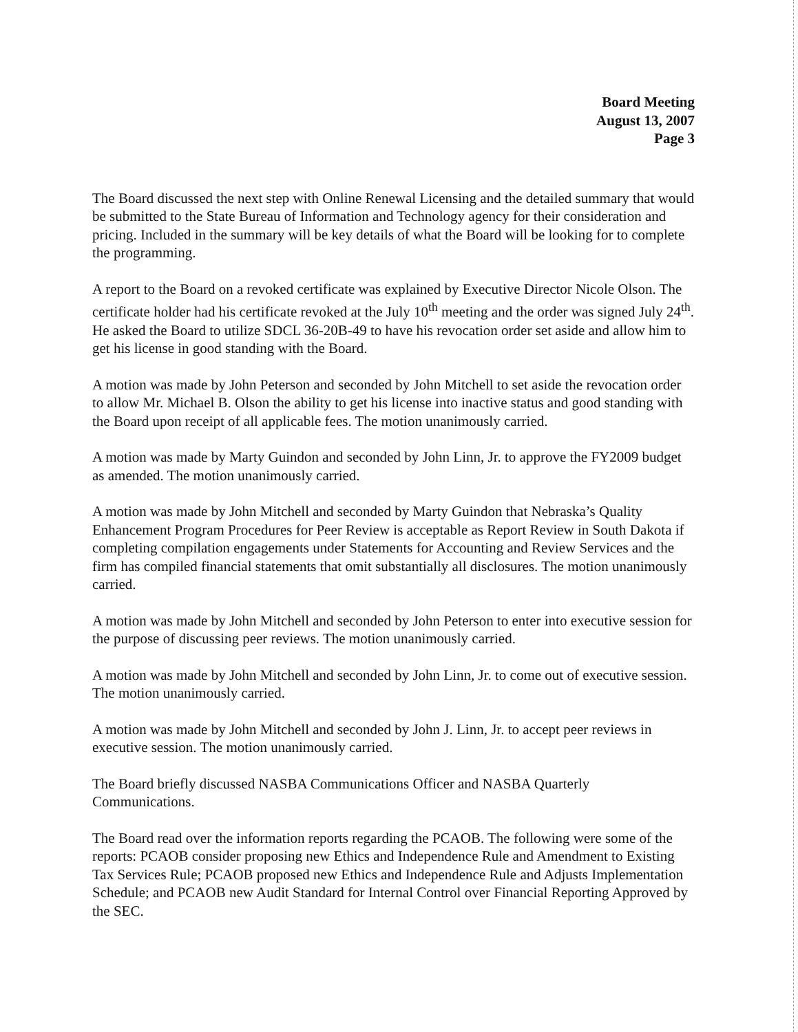Board Meeting
August 13, 2007
Page 3
The Board discussed the next step with Online Renewal Licensing and the detailed summary that would be submitted to the State Bureau of Information and Technology agency for their consideration and pricing. Included in the summary will be key details of what the Board will be looking for to complete the programming.
A report to the Board on a revoked certificate was explained by Executive Director Nicole Olson. The certificate holder had his certificate revoked at the July 10<sup>th</sup> meeting and the order was signed July 24<sup>th</sup>. He asked the Board to utilize SDCL 36-20B-49 to have his revocation order set aside and allow him to get his license in good standing with the Board.
A motion was made by John Peterson and seconded by John Mitchell to set aside the revocation order to allow Mr. Michael B. Olson the ability to get his license into inactive status and good standing with the Board upon receipt of all applicable fees. The motion unanimously carried.
A motion was made by Marty Guindon and seconded by John Linn, Jr. to approve the FY2009 budget as amended. The motion unanimously carried.
A motion was made by John Mitchell and seconded by Marty Guindon that Nebraska’s Quality Enhancement Program Procedures for Peer Review is acceptable as Report Review in South Dakota if completing compilation engagements under Statements for Accounting and Review Services and the firm has compiled financial statements that omit substantially all disclosures. The motion unanimously carried.
A motion was made by John Mitchell and seconded by John Peterson to enter into executive session for the purpose of discussing peer reviews. The motion unanimously carried.
A motion was made by John Mitchell and seconded by John Linn, Jr. to come out of executive session. The motion unanimously carried.
A motion was made by John Mitchell and seconded by John J. Linn, Jr. to accept peer reviews in executive session. The motion unanimously carried.
The Board briefly discussed NASBA Communications Officer and NASBA Quarterly Communications.
The Board read over the information reports regarding the PCAOB. The following were some of the reports: PCAOB consider proposing new Ethics and Independence Rule and Amendment to Existing Tax Services Rule; PCAOB proposed new Ethics and Independence Rule and Adjusts Implementation Schedule; and PCAOB new Audit Standard for Internal Control over Financial Reporting Approved by the SEC.